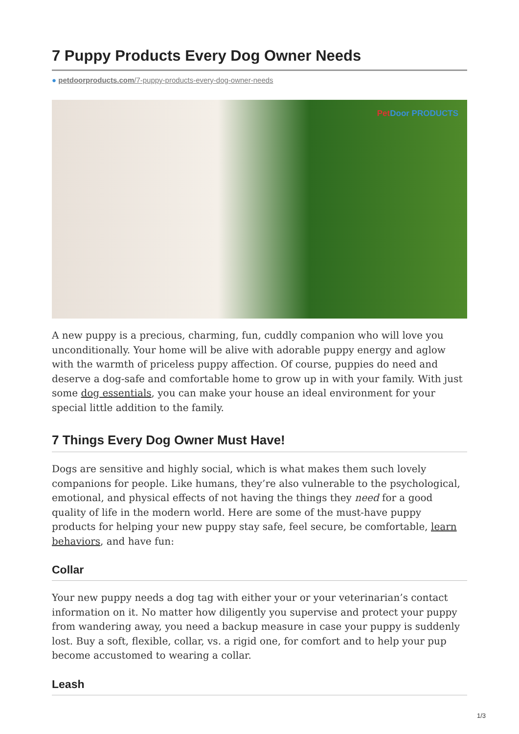7 Puppy Products Every Dog Owner Needs
● petdoorproducts.com/7-puppy-products-every-dog-owner-needs
Pet Door PRODUCTS
A new puppy is a precious, charming, fun, cuddly companion who will love you unconditionally. Your home will be alive with adorable puppy energy and aglow with the warmth of priceless puppy affection. Of course, puppies do need and deserve a dog-safe and comfortable home to grow up in with your family. With just some dog essentials, you can make your house an ideal environment for your special little addition to the family.
7 Things Every Dog Owner Must Have!
Dogs are sensitive and highly social, which is what makes them such lovely companions for people. Like humans, they’re also vulnerable to the psychological, emotional, and physical effects of not having the things they need for a good quality of life in the modern world. Here are some of the must-have puppy products for helping your new puppy stay safe, feel secure, be comfortable, learn behaviors, and have fun:
Collar
Your new puppy needs a dog tag with either your or your veterinarian’s contact information on it. No matter how diligently you supervise and protect your puppy from wandering away, you need a backup measure in case your puppy is suddenly lost. Buy a soft, flexible, collar, vs. a rigid one, for comfort and to help your pup become accustomed to wearing a collar.
Leash
1/3